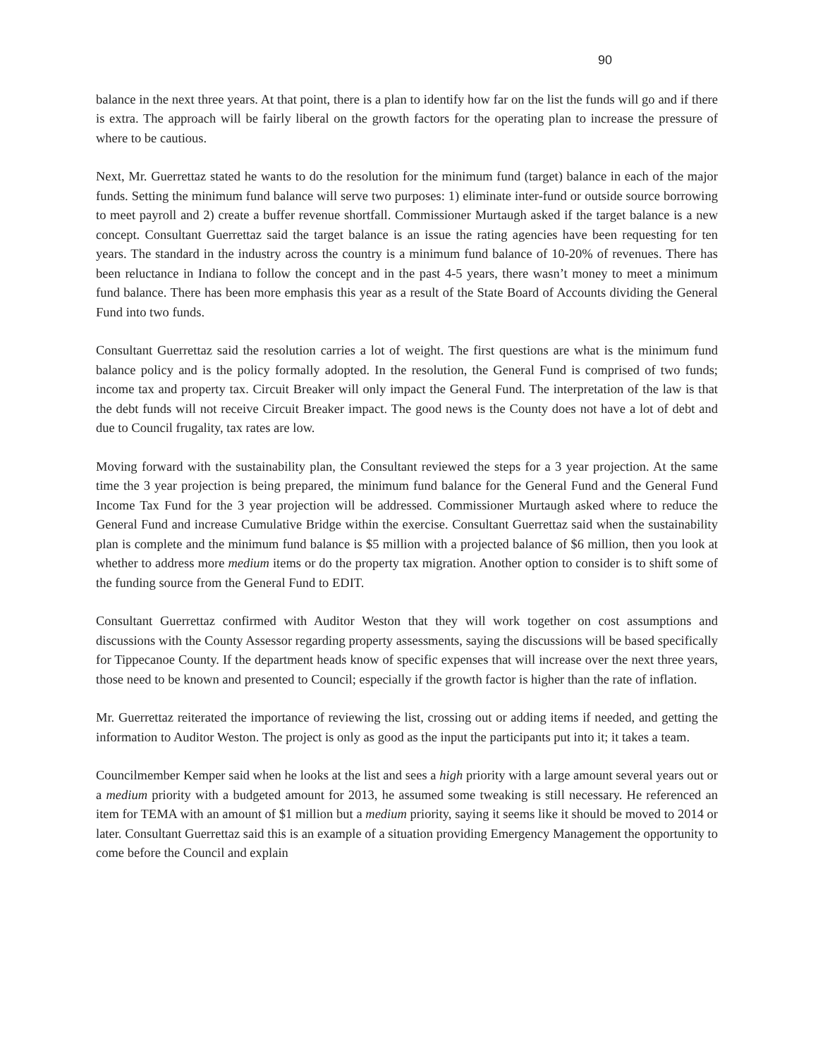90
balance in the next three years. At that point, there is a plan to identify how far on the list the funds will go and if there is extra. The approach will be fairly liberal on the growth factors for the operating plan to increase the pressure of where to be cautious.
Next, Mr. Guerrettaz stated he wants to do the resolution for the minimum fund (target) balance in each of the major funds. Setting the minimum fund balance will serve two purposes: 1) eliminate inter-fund or outside source borrowing to meet payroll and 2) create a buffer revenue shortfall. Commissioner Murtaugh asked if the target balance is a new concept. Consultant Guerrettaz said the target balance is an issue the rating agencies have been requesting for ten years. The standard in the industry across the country is a minimum fund balance of 10-20% of revenues. There has been reluctance in Indiana to follow the concept and in the past 4-5 years, there wasn’t money to meet a minimum fund balance. There has been more emphasis this year as a result of the State Board of Accounts dividing the General Fund into two funds.
Consultant Guerrettaz said the resolution carries a lot of weight. The first questions are what is the minimum fund balance policy and is the policy formally adopted. In the resolution, the General Fund is comprised of two funds; income tax and property tax. Circuit Breaker will only impact the General Fund. The interpretation of the law is that the debt funds will not receive Circuit Breaker impact. The good news is the County does not have a lot of debt and due to Council frugality, tax rates are low.
Moving forward with the sustainability plan, the Consultant reviewed the steps for a 3 year projection. At the same time the 3 year projection is being prepared, the minimum fund balance for the General Fund and the General Fund Income Tax Fund for the 3 year projection will be addressed. Commissioner Murtaugh asked where to reduce the General Fund and increase Cumulative Bridge within the exercise. Consultant Guerrettaz said when the sustainability plan is complete and the minimum fund balance is $5 million with a projected balance of $6 million, then you look at whether to address more medium items or do the property tax migration. Another option to consider is to shift some of the funding source from the General Fund to EDIT.
Consultant Guerrettaz confirmed with Auditor Weston that they will work together on cost assumptions and discussions with the County Assessor regarding property assessments, saying the discussions will be based specifically for Tippecanoe County. If the department heads know of specific expenses that will increase over the next three years, those need to be known and presented to Council; especially if the growth factor is higher than the rate of inflation.
Mr. Guerrettaz reiterated the importance of reviewing the list, crossing out or adding items if needed, and getting the information to Auditor Weston. The project is only as good as the input the participants put into it; it takes a team.
Councilmember Kemper said when he looks at the list and sees a high priority with a large amount several years out or a medium priority with a budgeted amount for 2013, he assumed some tweaking is still necessary. He referenced an item for TEMA with an amount of $1 million but a medium priority, saying it seems like it should be moved to 2014 or later. Consultant Guerrettaz said this is an example of a situation providing Emergency Management the opportunity to come before the Council and explain